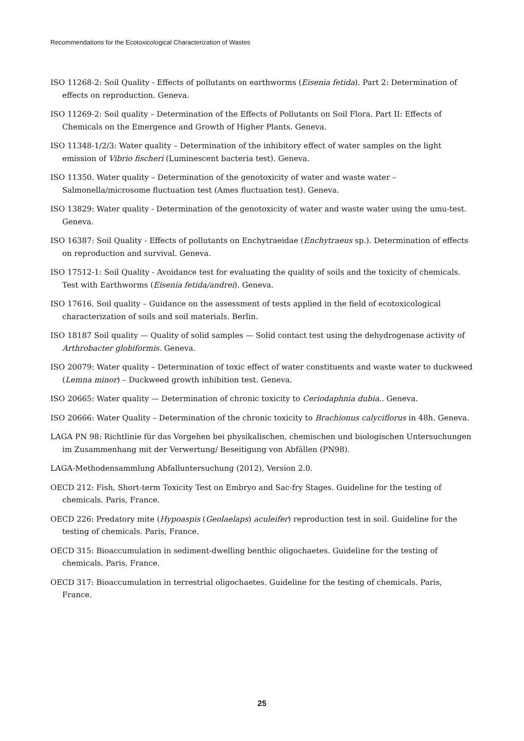Recommendations for the Ecotoxicological Characterization of Wastes
ISO 11268-2: Soil Quality - Effects of pollutants on earthworms (Eisenia fetida). Part 2: Determination of effects on reproduction. Geneva.
ISO 11269-2: Soil quality – Determination of the Effects of Pollutants on Soil Flora. Part II: Effects of Chemicals on the Emergence and Growth of Higher Plants. Geneva.
ISO 11348-1/2/3: Water quality – Determination of the inhibitory effect of water samples on the light emission of Vibrio fischeri (Luminescent bacteria test). Geneva.
ISO 11350. Water quality – Determination of the genotoxicity of water and waste water – Salmonella/microsome fluctuation test (Ames fluctuation test). Geneva.
ISO 13829: Water quality - Determination of the genotoxicity of water and waste water using the umu-test. Geneva.
ISO 16387: Soil Quality - Effects of pollutants on Enchytraeidae (Enchytraeus sp.). Determination of effects on reproduction and survival. Geneva.
ISO 17512-1: Soil Quality - Avoidance test for evaluating the quality of soils and the toxicity of chemicals. Test with Earthworms (Eisenia fetida/andrei). Geneva.
ISO 17616. Soil quality – Guidance on the assessment of tests applied in the field of ecotoxicological characterization of soils and soil materials. Berlin.
ISO 18187 Soil quality — Quality of solid samples — Solid contact test using the dehydrogenase activity of Arthrobacter globiformis. Geneva.
ISO 20079: Water quality – Determination of toxic effect of water constituents and waste water to duckweed (Lemna minor) – Duckweed growth inhibition test. Geneva.
ISO 20665: Water quality — Determination of chronic toxicity to Ceriodaphnia dubia.. Geneva.
ISO 20666: Water Quality – Determination of the chronic toxicity to Brachionus calyciflorus in 48h. Geneva.
LAGA PN 98: Richtlinie für das Vorgehen bei physikalischen, chemischen und biologischen Untersuchungen im Zusammenhang mit der Verwertung/ Beseitigung von Abfällen (PN98).
LAGA-Methodensammlung Abfalluntersuchung (2012), Version 2.0.
OECD 212: Fish, Short-term Toxicity Test on Embryo and Sac-fry Stages. Guideline for the testing of chemicals. Paris, France.
OECD 226: Predatory mite (Hypoaspis (Geolaelaps) aculeifer) reproduction test in soil. Guideline for the testing of chemicals. Paris, France.
OECD 315: Bioaccumulation in sediment-dwelling benthic oligochaetes. Guideline for the testing of chemicals. Paris, France.
OECD 317: Bioaccumulation in terrestrial oligochaetes. Guideline for the testing of chemicals. Paris, France.
25